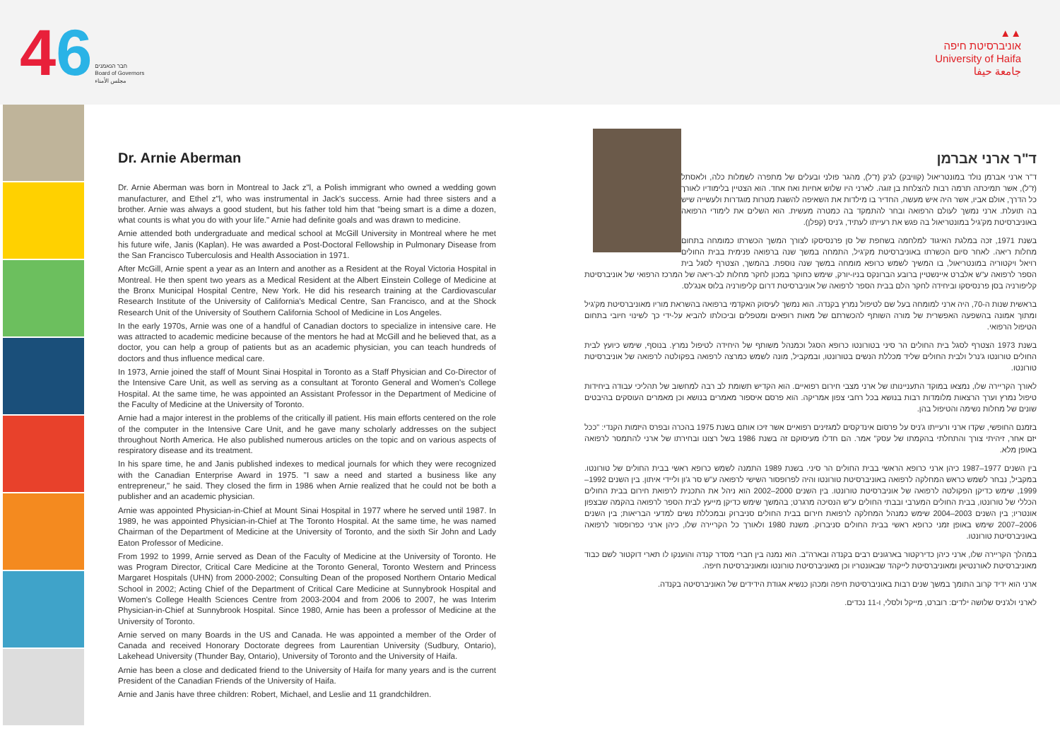46
חבר הנאמנים
Board of Governors
مجلس الأمناء
▲▲
אוניברסיטת חיפה
University of Haifa
جامعة حيفا
Dr. Arnie Aberman
Dr. Arnie Aberman was born in Montreal to Jack z"l, a Polish immigrant who owned a wedding gown manufacturer, and Ethel z"l, who was instrumental in Jack's success. Arnie had three sisters and a brother. Arnie was always a good student, but his father told him that "being smart is a dime a dozen, what counts is what you do with your life." Arnie had definite goals and was drawn to medicine.
Arnie attended both undergraduate and medical school at McGill University in Montreal where he met his future wife, Janis (Kaplan). He was awarded a Post-Doctoral Fellowship in Pulmonary Disease from the San Francisco Tuberculosis and Health Association in 1971.
After McGill, Arnie spent a year as an Intern and another as a Resident at the Royal Victoria Hospital in Montreal. He then spent two years as a Medical Resident at the Albert Einstein College of Medicine at the Bronx Municipal Hospital Centre, New York. He did his research training at the Cardiovascular Research Institute of the University of California's Medical Centre, San Francisco, and at the Shock Research Unit of the University of Southern California School of Medicine in Los Angeles.
In the early 1970s, Arnie was one of a handful of Canadian doctors to specialize in intensive care. He was attracted to academic medicine because of the mentors he had at McGill and he believed that, as a doctor, you can help a group of patients but as an academic physician, you can teach hundreds of doctors and thus influence medical care.
In 1973, Arnie joined the staff of Mount Sinai Hospital in Toronto as a Staff Physician and Co-Director of the Intensive Care Unit, as well as serving as a consultant at Toronto General and Women's College Hospital. At the same time, he was appointed an Assistant Professor in the Department of Medicine of the Faculty of Medicine at the University of Toronto.
Arnie had a major interest in the problems of the critically ill patient. His main efforts centered on the role of the computer in the Intensive Care Unit, and he gave many scholarly addresses on the subject throughout North America. He also published numerous articles on the topic and on various aspects of respiratory disease and its treatment.
In his spare time, he and Janis published indexes to medical journals for which they were recognized with the Canadian Enterprise Award in 1975. "I saw a need and started a business like any entrepreneur," he said. They closed the firm in 1986 when Arnie realized that he could not be both a publisher and an academic physician.
Arnie was appointed Physician-in-Chief at Mount Sinai Hospital in 1977 where he served until 1987. In 1989, he was appointed Physician-in-Chief at The Toronto Hospital. At the same time, he was named Chairman of the Department of Medicine at the University of Toronto, and the sixth Sir John and Lady Eaton Professor of Medicine.
From 1992 to 1999, Arnie served as Dean of the Faculty of Medicine at the University of Toronto. He was Program Director, Critical Care Medicine at the Toronto General, Toronto Western and Princess Margaret Hospitals (UHN) from 2000-2002; Consulting Dean of the proposed Northern Ontario Medical School in 2002; Acting Chief of the Department of Critical Care Medicine at Sunnybrook Hospital and Women's College Health Sciences Centre from 2003-2004 and from 2006 to 2007, he was Interim Physician-in-Chief at Sunnybrook Hospital. Since 1980, Arnie has been a professor of Medicine at the University of Toronto.
Arnie served on many Boards in the US and Canada. He was appointed a member of the Order of Canada and received Honorary Doctorate degrees from Laurentian University (Sudbury, Ontario), Lakehead University (Thunder Bay, Ontario), University of Toronto and the University of Haifa.
Arnie has been a close and dedicated friend to the University of Haifa for many years and is the current President of the Canadian Friends of the University of Haifa.
Arnie and Janis have three children: Robert, Michael, and Leslie and 11 grandchildren.
ד"ר ארני אברמן
ד"ר ארני אברמן נולד במונטריאול (קוויבק) לג'ק (ז"ל), מהגר פולני ובעלים של מתפרה לשמלות כלה, ולאסתל (ז"ל), אשר תמיכתה תרמה רבות להצלחת בן זוגה. לארני היו שלוש אחיות ואח אחד. הוא הצטיין בלימודיו לאורך כל הדרך, אולם אביו, אשר היה איש מעשה, החדיר בו מילדות את השאיפה להשגת מטרות מוגדרות ולעשייה שיש בה תועלת. ארני נמשך לעולם הרפואה ובחר להתמקד בה כמטרה מעשית. הוא השלים את לימודי הרפואה באוניברסיטת מק'גיל במונטריאול בה פגש את רעייתו לעתיד, ג'ניס (קפלן).
בשנת 1971, זכה במלגת האיגוד למלחמה בשחפת של סן פרנסיסקו לצורך המשך הכשרתו כמומחה בתחום מחלות ריאה. לאחר סיום הכשרתו באוניברסיטת מק'גיל, התמחה במשך שנה ברפואה פנימית בבית החולים רויאל ויקטוריה במונטריאול, בו המשיך לשמש כרופא מומחה במשך שנה נוספת. בהמשך, הצטרף לסגל בית הספר לרפואה ע"ש אלברט איינשטיין ברובע הברונקס בניו-יורק, שימש כחוקר במכון לחקר מחלות לב-ריאה של המרכז הרפואי של אוניברסיטת קליפורניה בסן פרנסיסקו וביחידה לחקר הלם בבית הספר לרפואה של אוניברסיטת דרום קליפורניה בלוס אנג'לס.
בראשית שנות ה-70, היה ארני למומחה בעל שם לטיפול נמרץ בקנדה. הוא נמשך לעיסוק האקדמי ברפואה בהשראת מוריו מאוניברסיטת מק'גיל ומתוך אמונה בהשפעה האפשרית של מורה השותף להכשרתם של מאות רופאים ומטפלים וביכולתו להביא על-ידי כך לשינוי חיובי בתחום הטיפול הרפואי.
בשנת 1973 הצטרף לסגל בית החולים הר סיני בטורונטו כרופא הסגל וכמנהל משותף של היחידה לטיפול נמרץ. בנוסף, שימש כיועץ לבית החולים טורונטו ג'נרל ולבית החולים שליד מכללת הנשים בטורונטו, ובמקביל, מונה לשמש כמרצה לרפואה בפקולטה לרפואה של אוניברסיטת טורונטו.
לאורך הקריירה שלו, נמצאו במוקד התעניינותו של ארני מצבי חירום רפואיים. הוא הקדיש תשומת לב רבה למחשוב של תהליכי עבודה ביחידות טיפול נמרץ וערך הרצאות מלומדות רבות בנושא בכל רחבי צפון אמריקה. הוא פרסם איספור מאמרים בנושא וכן מאמרים העוסקים בהיבטים שונים של מחלות נשימה והטיפול בהן.
בזמנם החופשי, שקדו ארני ורעייתו ג'ניס על פרסום אינדקסים למגזינים רפואיים אשר זיכו אותם בשנת 1975 בהכרה ובפרס היזמות הקנדי: "ככל יזם אחר, זיהיתי צורך והתחלתי בהקמתו של עסק" אמר. הם חדלו מעיסוקם זה בשנת 1986 בשל רצונו ובחירתו של ארני להתמסר לרפואה באופן מלא.
בין השנים 1977–1987 כיהן ארני כרופא הראשי בבית החולים הר סיני. בשנת 1989 התמנה לשמש כרופא ראשי בבית החולים של טורונטו. במקביל, נבחר לשמש כראש המחלקה לרפואה באוניברסיטת טורונטו והיה לפרופסור השישי לרפואה ע"ש סר ג'ון וליידי איתון. בין השנים 1992–1999, שימש כדיקן הפקולטה לרפואה של אוניברסיטת טורונטו. בין השנים 2000–2002 הוא ניהל את התכנית לרפואת חירום בבית החולים הכללי של טורונטו, בבית החולים המערבי ובבתי החולים ע"ש הנסיכה מרגרט; בהמשך שימש כדיקן מייעץ לבית הספר לרפואה בהקמה שבצפון אונטריו; בין השנים 2003–2004 שימש כמנהל המחלקה לרפואת חירום בבית החולים סניברוק ובמכללת נשים למדעי הבריאות; בין השנים 2006–2007 שימש באופן זמני כרופא ראשי בבית החולים סניברוק. משנת 1980 ולאורך כל הקריירה שלו, כיהן ארני כפרופסור לרפואה באוניברסיטת טורונטו.
במהלך הקריירה שלו, ארני כיהן כדירקטור בארגונים רבים בקנדה ובארה"ב. הוא נמנה בין חברי מסדר קנדה והוענקו לו תארי דוקטור לשם כבוד מאוניברסיטת לאורנטיאן ומאוניברסיטת לייקהד שבאונטריו וכן מאוניברסיטת טורונטו ומאוניברסיטת חיפה.
ארני הוא ידיד קרוב התומך במשך שנים רבות באוניברסיטת חיפה ומכהן כנשיא אגודת הידידים של האוניברסיטה בקנדה.
לארני ולג'ניס שלושה ילדים: רוברט, מייקל ולסלי, ו-11 נכדים.